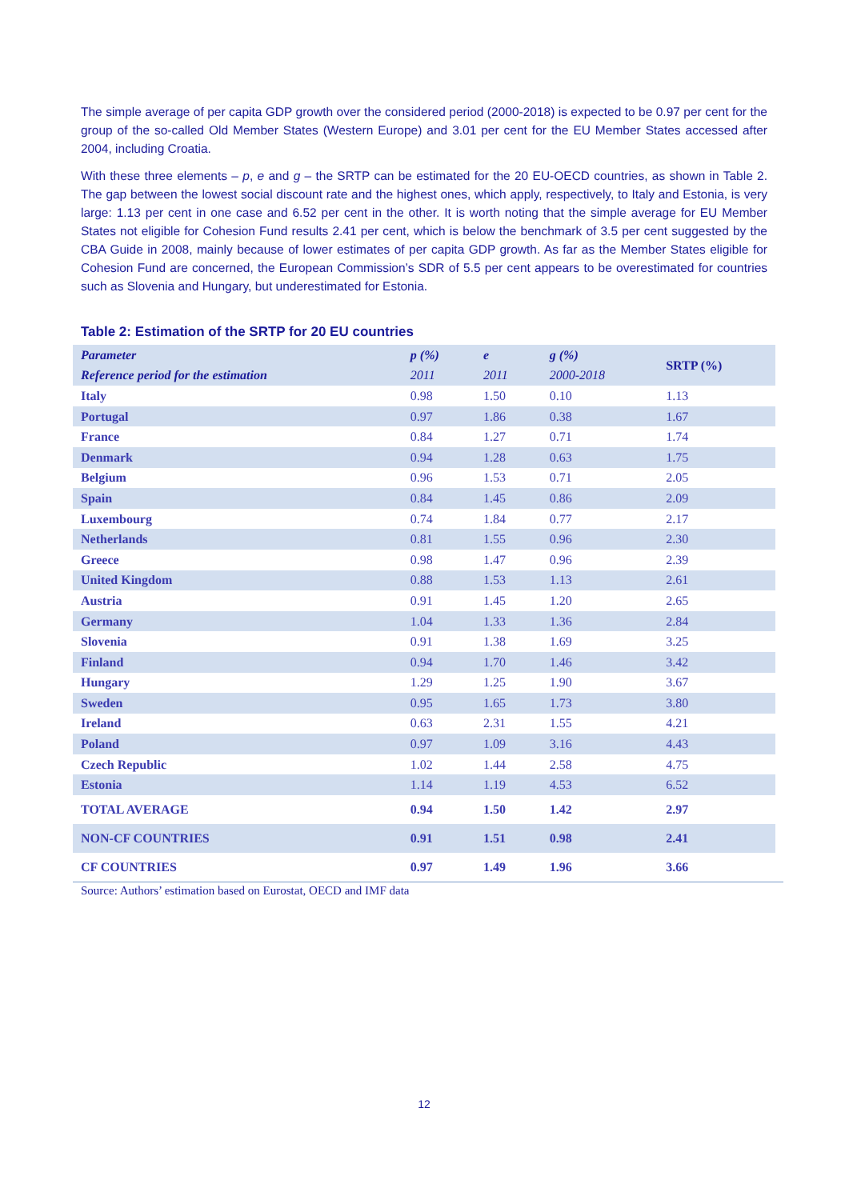The simple average of per capita GDP growth over the considered period (2000-2018) is expected to be 0.97 per cent for the group of the so-called Old Member States (Western Europe) and 3.01 per cent for the EU Member States accessed after 2004, including Croatia.
With these three elements – p, e and g – the SRTP can be estimated for the 20 EU-OECD countries, as shown in Table 2. The gap between the lowest social discount rate and the highest ones, which apply, respectively, to Italy and Estonia, is very large: 1.13 per cent in one case and 6.52 per cent in the other. It is worth noting that the simple average for EU Member States not eligible for Cohesion Fund results 2.41 per cent, which is below the benchmark of 3.5 per cent suggested by the CBA Guide in 2008, mainly because of lower estimates of per capita GDP growth. As far as the Member States eligible for Cohesion Fund are concerned, the European Commission’s SDR of 5.5 per cent appears to be overestimated for countries such as Slovenia and Hungary, but underestimated for Estonia.
Table 2: Estimation of the SRTP for 20 EU countries
| Parameter | p (%) | e | g (%) | SRTP (%) |
| --- | --- | --- | --- | --- |
| Reference period for the estimation | 2011 | 2011 | 2000-2018 | |
| Italy | 0.98 | 1.50 | 0.10 | 1.13 |
| Portugal | 0.97 | 1.86 | 0.38 | 1.67 |
| France | 0.84 | 1.27 | 0.71 | 1.74 |
| Denmark | 0.94 | 1.28 | 0.63 | 1.75 |
| Belgium | 0.96 | 1.53 | 0.71 | 2.05 |
| Spain | 0.84 | 1.45 | 0.86 | 2.09 |
| Luxembourg | 0.74 | 1.84 | 0.77 | 2.17 |
| Netherlands | 0.81 | 1.55 | 0.96 | 2.30 |
| Greece | 0.98 | 1.47 | 0.96 | 2.39 |
| United Kingdom | 0.88 | 1.53 | 1.13 | 2.61 |
| Austria | 0.91 | 1.45 | 1.20 | 2.65 |
| Germany | 1.04 | 1.33 | 1.36 | 2.84 |
| Slovenia | 0.91 | 1.38 | 1.69 | 3.25 |
| Finland | 0.94 | 1.70 | 1.46 | 3.42 |
| Hungary | 1.29 | 1.25 | 1.90 | 3.67 |
| Sweden | 0.95 | 1.65 | 1.73 | 3.80 |
| Ireland | 0.63 | 2.31 | 1.55 | 4.21 |
| Poland | 0.97 | 1.09 | 3.16 | 4.43 |
| Czech Republic | 1.02 | 1.44 | 2.58 | 4.75 |
| Estonia | 1.14 | 1.19 | 4.53 | 6.52 |
| TOTAL AVERAGE | 0.94 | 1.50 | 1.42 | 2.97 |
| NON-CF COUNTRIES | 0.91 | 1.51 | 0.98 | 2.41 |
| CF COUNTRIES | 0.97 | 1.49 | 1.96 | 3.66 |
Source: Authors’ estimation based on Eurostat, OECD and IMF data
12